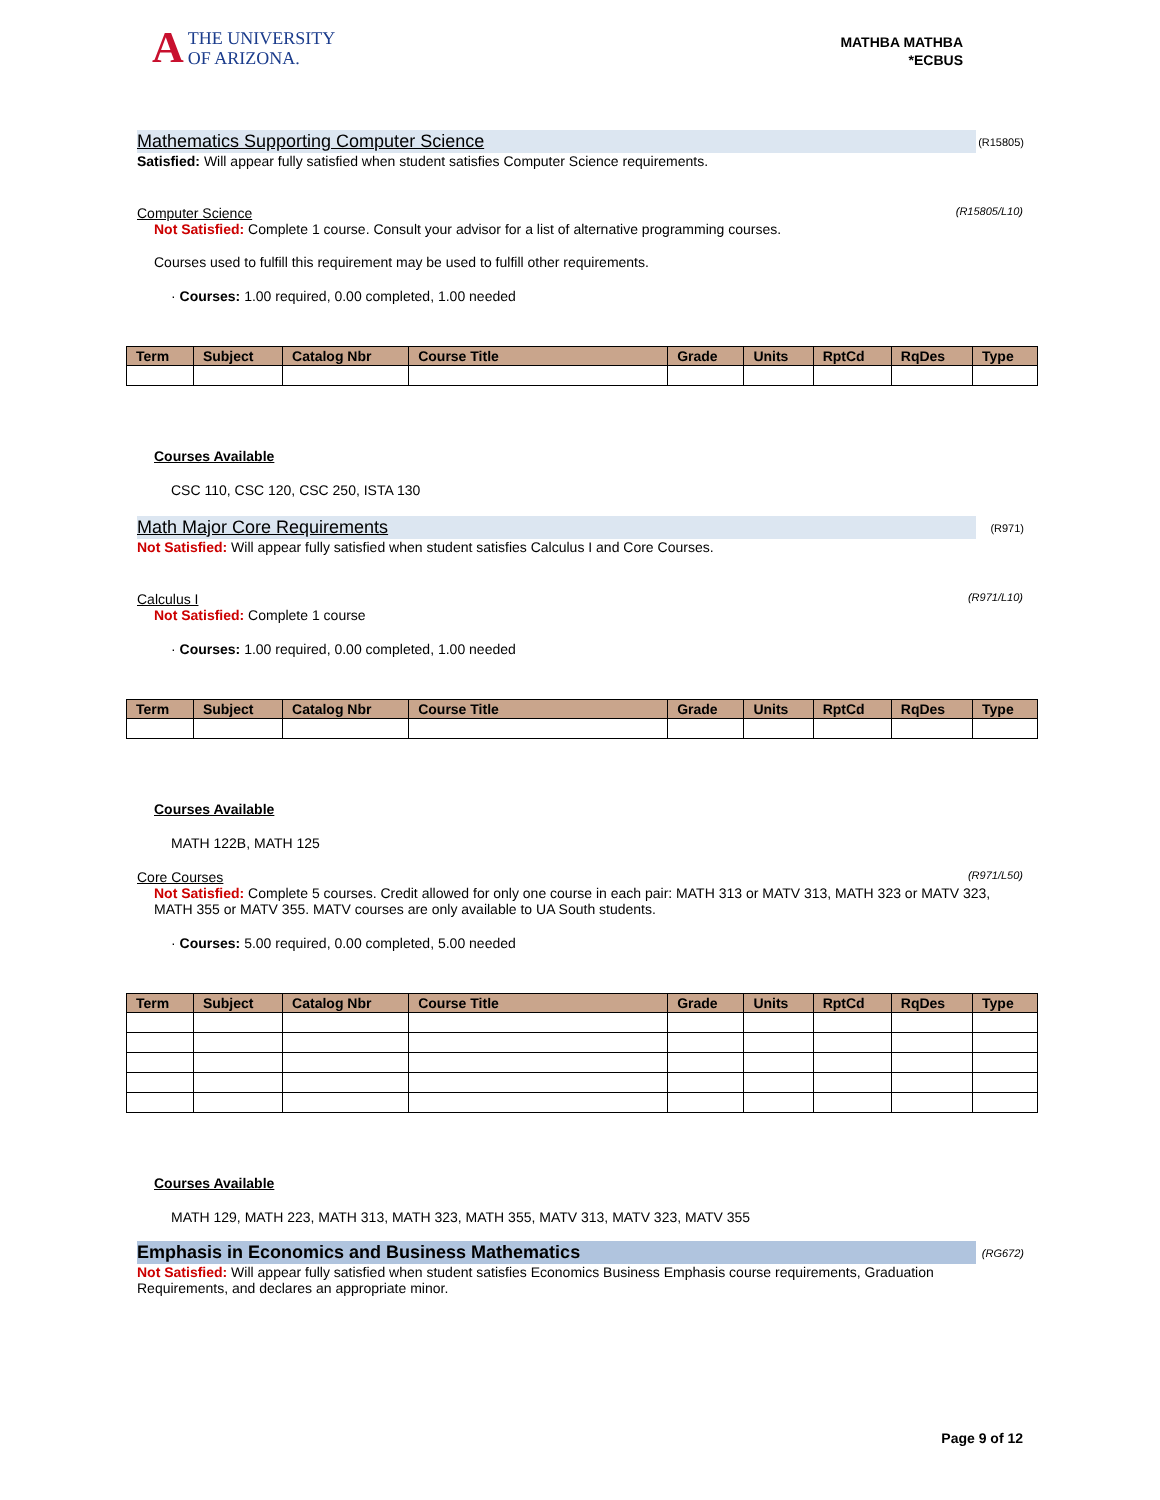ATHE UNIVERSITY
OF ARIZONA.
MATHBA MATHBA
*ECBUS
Mathematics Supporting Computer Science (R15805)
Satisfied: Will appear fully satisfied when student satisfies Computer Science requirements.
Computer Science (R15805/L10)
Not Satisfied: Complete 1 course. Consult your advisor for a list of alternative programming courses.
Courses used to fulfill this requirement may be used to fulfill other requirements.
· Courses: 1.00 required, 0.00 completed, 1.00 needed
| Term | Subject | Catalog Nbr | Course Title | Grade | Units | RptCd | RqDes | Type |
| --- | --- | --- | --- | --- | --- | --- | --- | --- |
Courses Available
CSC 110, CSC 120, CSC 250, ISTA 130
Math Major Core Requirements (R971)
Not Satisfied: Will appear fully satisfied when student satisfies Calculus I and Core Courses.
Calculus I (R971/L10)
Not Satisfied: Complete 1 course
· Courses: 1.00 required, 0.00 completed, 1.00 needed
| Term | Subject | Catalog Nbr | Course Title | Grade | Units | RptCd | RqDes | Type |
| --- | --- | --- | --- | --- | --- | --- | --- | --- |
Courses Available
MATH 122B, MATH 125
Core Courses (R971/L50)
Not Satisfied: Complete 5 courses. Credit allowed for only one course in each pair: MATH 313 or MATV 313, MATH 323 or MATV 323, MATH 355 or MATV 355. MATV courses are only available to UA South students.
· Courses: 5.00 required, 0.00 completed, 5.00 needed
| Term | Subject | Catalog Nbr | Course Title | Grade | Units | RptCd | RqDes | Type |
| --- | --- | --- | --- | --- | --- | --- | --- | --- |
Courses Available
MATH 129, MATH 223, MATH 313, MATH 323, MATH 355, MATV 313, MATV 323, MATV 355
Emphasis in Economics and Business Mathematics (RG672)
Not Satisfied: Will appear fully satisfied when student satisfies Economics Business Emphasis course requirements, Graduation Requirements, and declares an appropriate minor.
Page 9 of 12